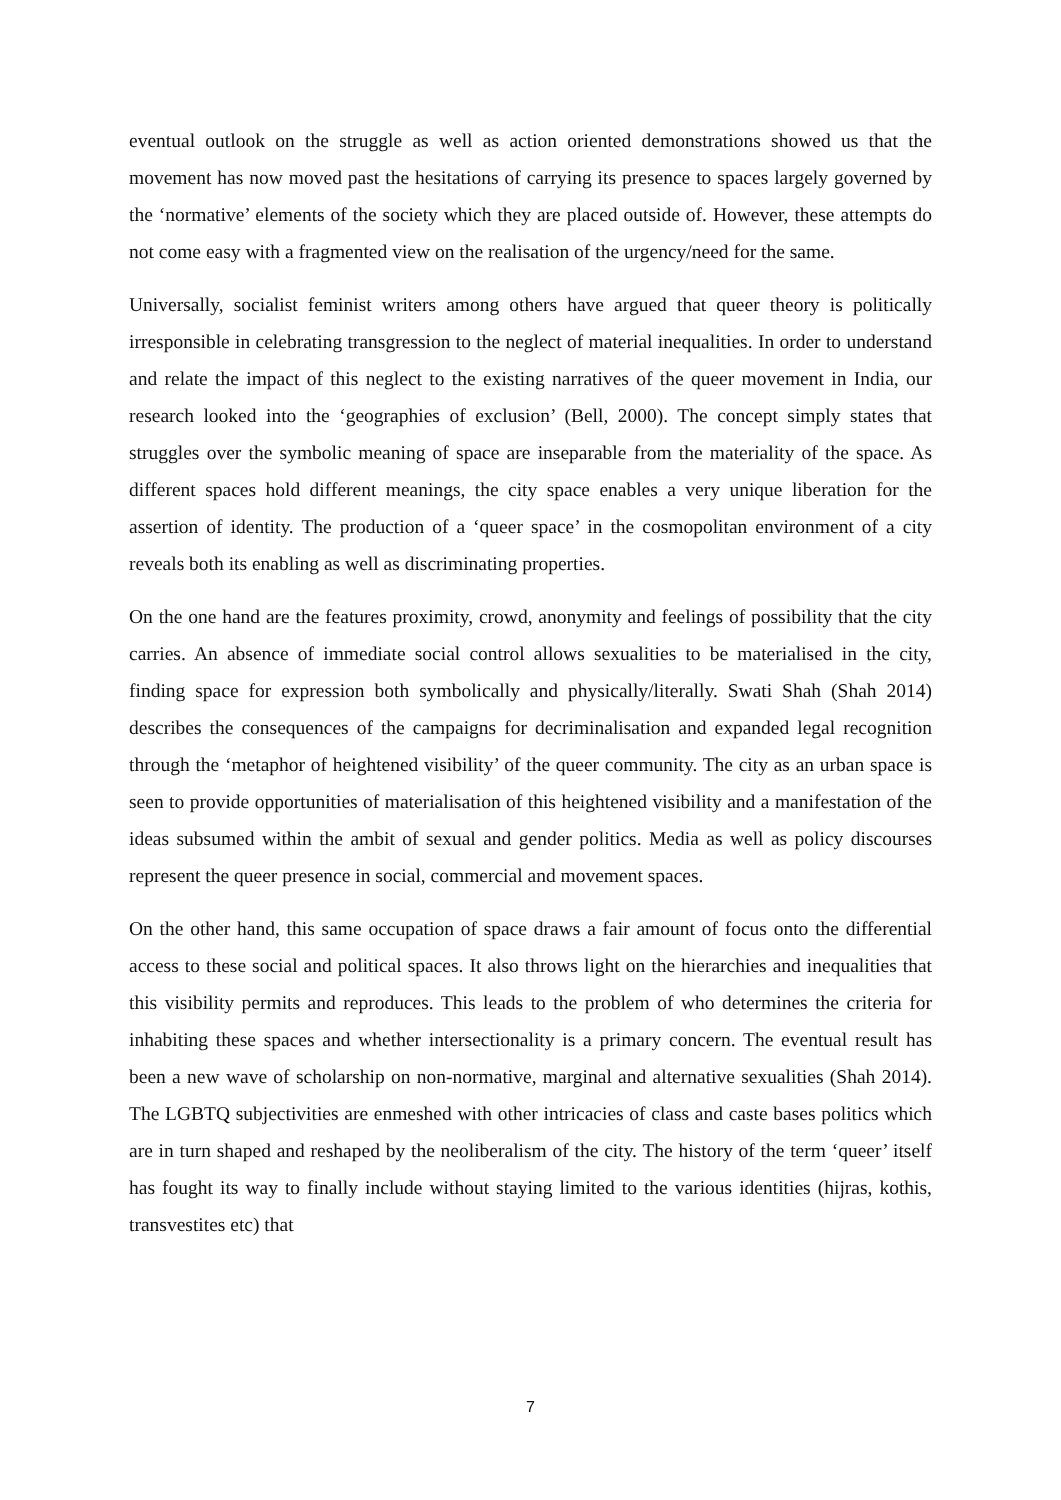eventual outlook on the struggle as well as action oriented demonstrations showed us that the movement has now moved past the hesitations of carrying its presence to spaces largely governed by the ‘normative’ elements of the society which they are placed outside of. However, these attempts do not come easy with a fragmented view on the realisation of the urgency/need for the same.
Universally, socialist feminist writers among others have argued that queer theory is politically irresponsible in celebrating transgression to the neglect of material inequalities. In order to understand and relate the impact of this neglect to the existing narratives of the queer movement in India, our research looked into the ‘geographies of exclusion’ (Bell, 2000). The concept simply states that struggles over the symbolic meaning of space are inseparable from the materiality of the space. As different spaces hold different meanings, the city space enables a very unique liberation for the assertion of identity. The production of a ‘queer space’ in the cosmopolitan environment of a city reveals both its enabling as well as discriminating properties.
On the one hand are the features proximity, crowd, anonymity and feelings of possibility that the city carries. An absence of immediate social control allows sexualities to be materialised in the city, finding space for expression both symbolically and physically/literally. Swati Shah (Shah 2014) describes the consequences of the campaigns for decriminalisation and expanded legal recognition through the ‘metaphor of heightened visibility’ of the queer community. The city as an urban space is seen to provide opportunities of materialisation of this heightened visibility and a manifestation of the ideas subsumed within the ambit of sexual and gender politics. Media as well as policy discourses represent the queer presence in social, commercial and movement spaces.
On the other hand, this same occupation of space draws a fair amount of focus onto the differential access to these social and political spaces. It also throws light on the hierarchies and inequalities that this visibility permits and reproduces. This leads to the problem of who determines the criteria for inhabiting these spaces and whether intersectionality is a primary concern. The eventual result has been a new wave of scholarship on non-normative, marginal and alternative sexualities (Shah 2014). The LGBTQ subjectivities are enmeshed with other intricacies of class and caste bases politics which are in turn shaped and reshaped by the neoliberalism of the city. The history of the term ‘queer’ itself has fought its way to finally include without staying limited to the various identities (hijras, kothis, transvestites etc) that
7